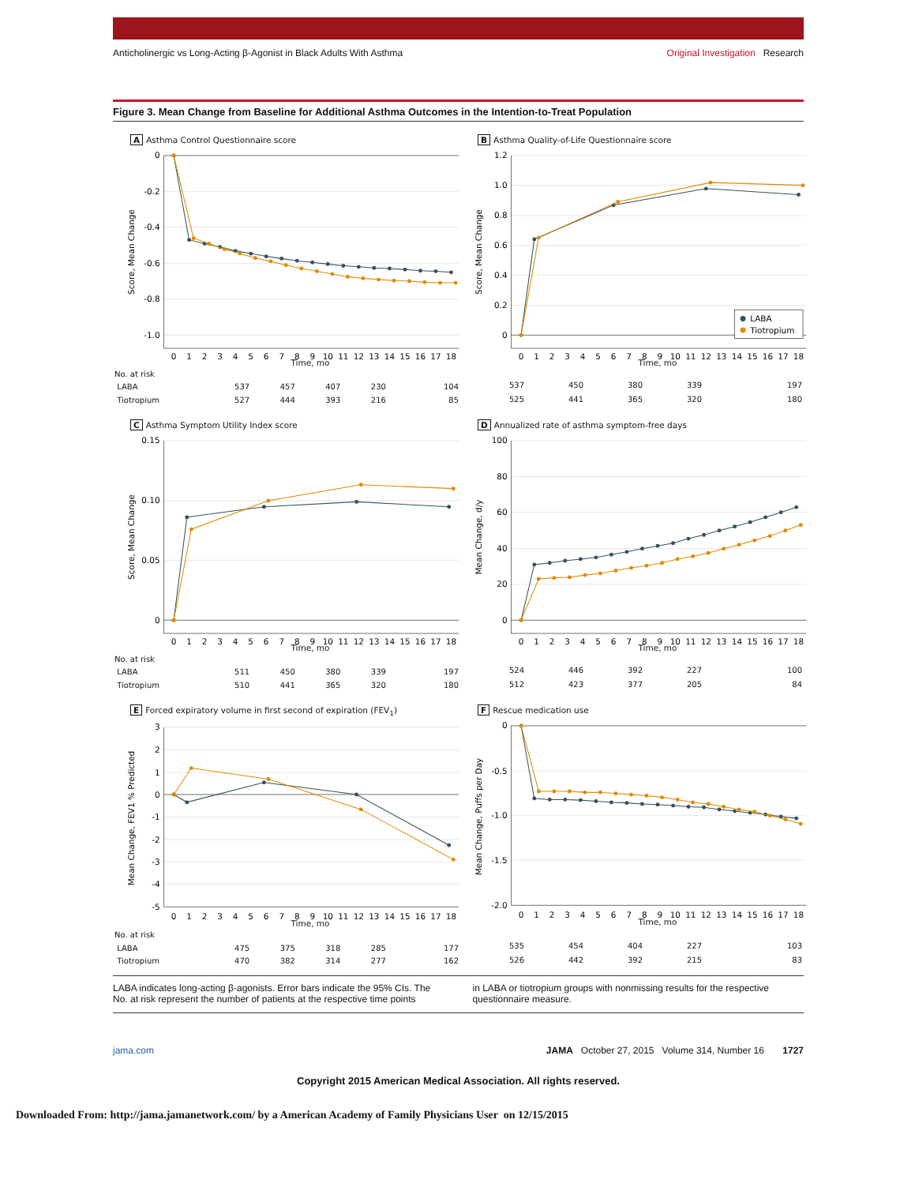Anticholinergic vs Long-Acting β-Agonist in Black Adults With Asthma Original Investigation Research
Figure 3. Mean Change from Baseline for Additional Asthma Outcomes in the Intention-to-Treat Population
A Asthma Control Questionnaire score
0
-0.2
-0.4
-0.6
-0.8
-1.0
Score, Mean Change
0
1
2
3
4
5
6
7
8
9
10
11
12
13
14
15
16
17
18
Time, mo
B Asthma Quality-of-Life Questionnaire score
1.2
1.0
0.8
0.6
0.4
0.2
0
Score, Mean Change
LABA
Tiotropium
0
1
2
3
4
5
6
7
8
9
10
11
12
13
14
15
16
17
18
Time, mo
| No. at risk | | | | | |
| LABA | 537 | 457 | 407 | 230 | 104 |
| Tiotropium | 527 | 444 | 393 | 216 | 85 |
| 537 | 450 | 380 | 339 | 197 |
| 525 | 441 | 365 | 320 | 180 |
C Asthma Symptom Utility Index score
0.15
0.10
0.05
0
Score, Mean Change
0
1
2
3
4
5
6
7
8
9
10
11
12
13
14
15
16
17
18
Time, mo
D Annualized rate of asthma symptom-free days
100
80
60
40
20
0
Mean Change, d/y
0
1
2
3
4
5
6
7
8
9
10
11
12
13
14
15
16
17
18
Time, mo
| No. at risk | | | | | |
| LABA | 511 | 450 | 380 | 339 | 197 |
| Tiotropium | 510 | 441 | 365 | 320 | 180 |
| 524 | 446 | 392 | 227 | 100 |
| 512 | 423 | 377 | 205 | 84 |
E Forced expiratory volume in first second of expiration (FEV<sub>1</sub>)
3
2
1
0
-1
-2
-3
-4
-5
Mean Change, FEV1 % Predicted
0
1
2
3
4
5
6
7
8
9
10
11
12
13
14
15
16
17
18
Time, mo
F Rescue medication use
0
-0.5
-1.0
-1.5
-2.0
Mean Change, Puffs per Day
0
1
2
3
4
5
6
7
8
9
10
11
12
13
14
15
16
17
18
Time, mo
| No. at risk | | | | | |
| LABA | 475 | 375 | 318 | 285 | 177 |
| Tiotropium | 470 | 382 | 314 | 277 | 162 |
| 535 | 454 | 404 | 227 | 103 |
| 526 | 442 | 392 | 215 | 83 |
LABA indicates long-acting β-agonists. Error bars indicate the 95% CIs. The No. at risk represent the number of patients at the respective time points
in LABA or tiotropium groups with nonmissing results for the respective questionnaire measure.
jama.com JAMA October 27, 2015 Volume 314, Number 16 1727
Copyright 2015 American Medical Association. All rights reserved.
Downloaded From: http://jama.jamanetwork.com/ by a American Academy of Family Physicians User on 12/15/2015